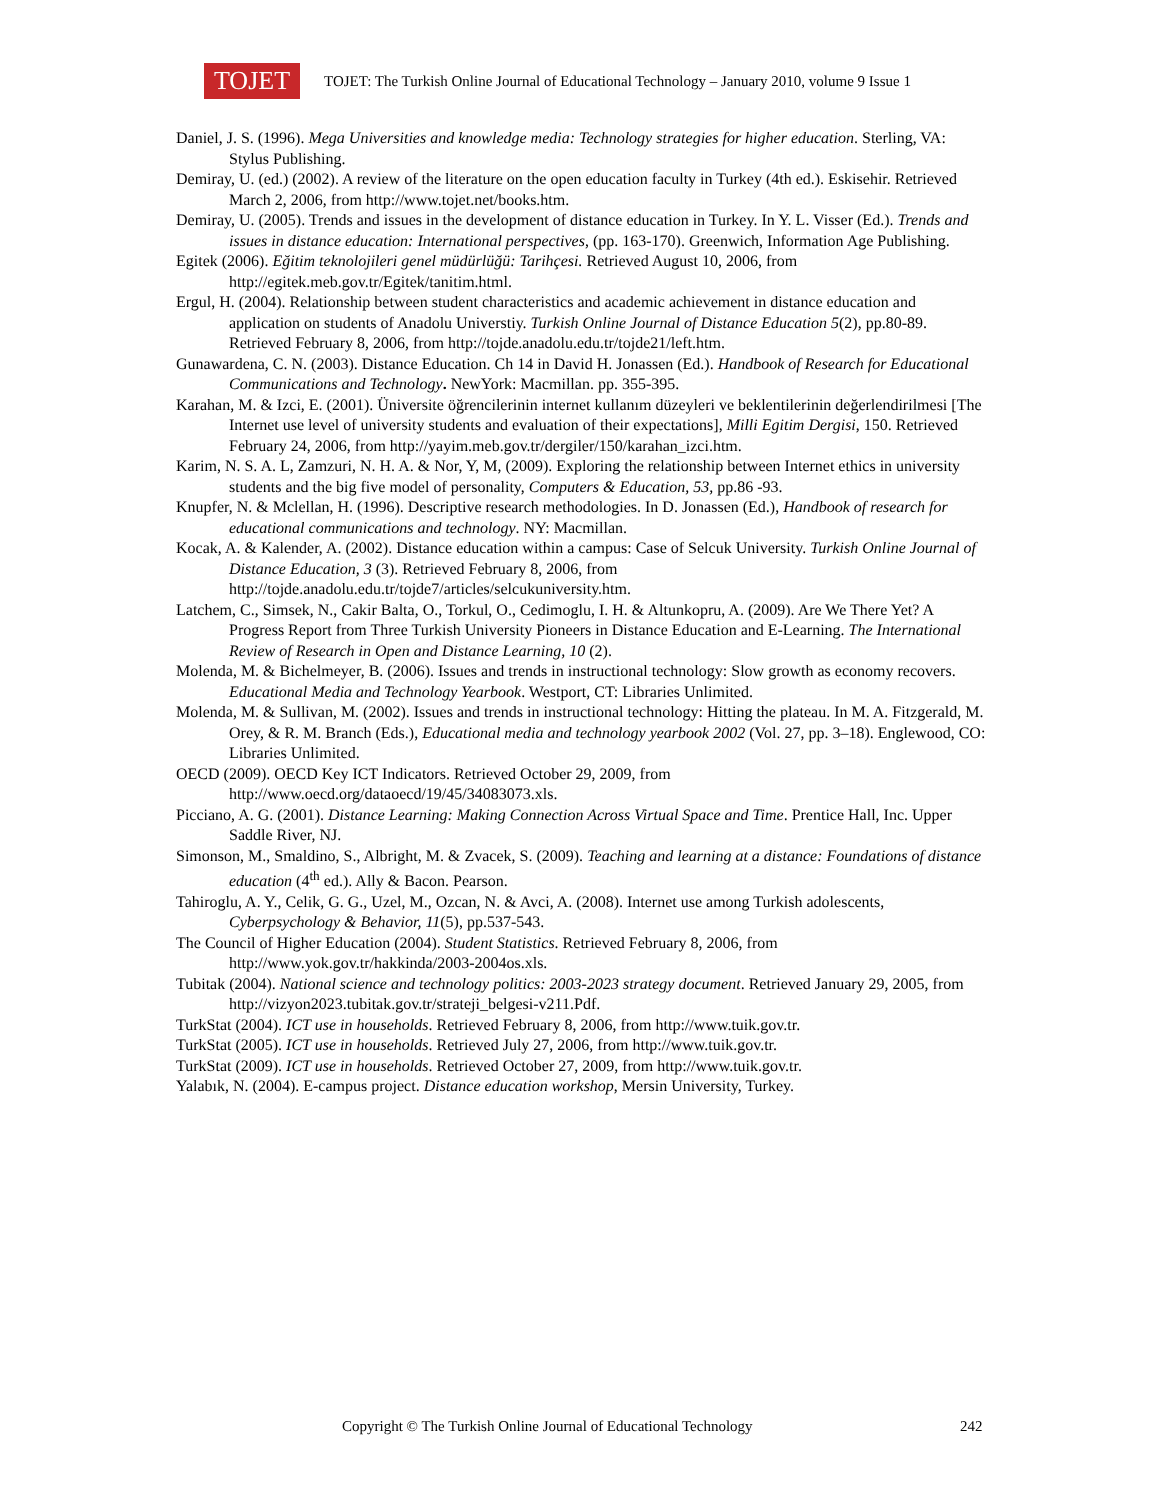TOJET
TOJET: The Turkish Online Journal of Educational Technology – January 2010, volume 9 Issue 1
Daniel, J. S. (1996). Mega Universities and knowledge media: Technology strategies for higher education. Sterling, VA: Stylus Publishing.
Demiray, U. (ed.) (2002). A review of the literature on the open education faculty in Turkey (4th ed.). Eskisehir. Retrieved March 2, 2006, from http://www.tojet.net/books.htm.
Demiray, U. (2005). Trends and issues in the development of distance education in Turkey. In Y. L. Visser (Ed.). Trends and issues in distance education: International perspectives, (pp. 163-170). Greenwich, Information Age Publishing.
Egitek (2006). Eğitim teknolojileri genel müdürlüğü: Tarihçesi. Retrieved August 10, 2006, from http://egitek.meb.gov.tr/Egitek/tanitim.html.
Ergul, H. (2004). Relationship between student characteristics and academic achievement in distance education and application on students of Anadolu Universtiy. Turkish Online Journal of Distance Education 5(2), pp.80-89. Retrieved February 8, 2006, from http://tojde.anadolu.edu.tr/tojde21/left.htm.
Gunawardena, C. N. (2003). Distance Education. Ch 14 in David H. Jonassen (Ed.). Handbook of Research for Educational Communications and Technology. NewYork: Macmillan. pp. 355-395.
Karahan, M. & Izci, E. (2001). Üniversite öğrencilerinin internet kullanım düzeyleri ve beklentilerinin değerlendirilmesi [The Internet use level of university students and evaluation of their expectations], Milli Egitim Dergisi, 150. Retrieved February 24, 2006, from http://yayim.meb.gov.tr/dergiler/150/karahan_izci.htm.
Karim, N. S. A. L, Zamzuri, N. H. A. & Nor, Y, M, (2009). Exploring the relationship between Internet ethics in university students and the big five model of personality, Computers & Education, 53, pp.86 -93.
Knupfer, N. & Mclellan, H. (1996). Descriptive research methodologies. In D. Jonassen (Ed.), Handbook of research for educational communications and technology. NY: Macmillan.
Kocak, A. & Kalender, A. (2002). Distance education within a campus: Case of Selcuk University. Turkish Online Journal of Distance Education, 3 (3). Retrieved February 8, 2006, from http://tojde.anadolu.edu.tr/tojde7/articles/selcukuniversity.htm.
Latchem, C., Simsek, N., Cakir Balta, O., Torkul, O., Cedimoglu, I. H. & Altunkopru, A. (2009). Are We There Yet? A Progress Report from Three Turkish University Pioneers in Distance Education and E-Learning. The International Review of Research in Open and Distance Learning, 10 (2).
Molenda, M. & Bichelmeyer, B. (2006). Issues and trends in instructional technology: Slow growth as economy recovers. Educational Media and Technology Yearbook. Westport, CT: Libraries Unlimited.
Molenda, M. & Sullivan, M. (2002). Issues and trends in instructional technology: Hitting the plateau. In M. A. Fitzgerald, M. Orey, & R. M. Branch (Eds.), Educational media and technology yearbook 2002 (Vol. 27, pp. 3–18). Englewood, CO: Libraries Unlimited.
OECD (2009). OECD Key ICT Indicators. Retrieved October 29, 2009, from http://www.oecd.org/dataoecd/19/45/34083073.xls.
Picciano, A. G. (2001). Distance Learning: Making Connection Across Virtual Space and Time. Prentice Hall, Inc. Upper Saddle River, NJ.
Simonson, M., Smaldino, S., Albright, M. & Zvacek, S. (2009). Teaching and learning at a distance: Foundations of distance education (4<sup>th</sup> ed.). Ally & Bacon. Pearson.
Tahiroglu, A. Y., Celik, G. G., Uzel, M., Ozcan, N. & Avci, A. (2008). Internet use among Turkish adolescents, Cyberpsychology & Behavior, 11(5), pp.537-543.
The Council of Higher Education (2004). Student Statistics. Retrieved February 8, 2006, from http://www.yok.gov.tr/hakkinda/2003-2004os.xls.
Tubitak (2004). National science and technology politics: 2003-2023 strategy document. Retrieved January 29, 2005, from http://vizyon2023.tubitak.gov.tr/strateji_belgesi-v211.Pdf.
TurkStat (2004). ICT use in households. Retrieved February 8, 2006, from http://www.tuik.gov.tr.
TurkStat (2005). ICT use in households. Retrieved July 27, 2006, from http://www.tuik.gov.tr.
TurkStat (2009). ICT use in households. Retrieved October 27, 2009, from http://www.tuik.gov.tr.
Yalabık, N. (2004). E-campus project. Distance education workshop, Mersin University, Turkey.
Copyright © The Turkish Online Journal of Educational Technology 242